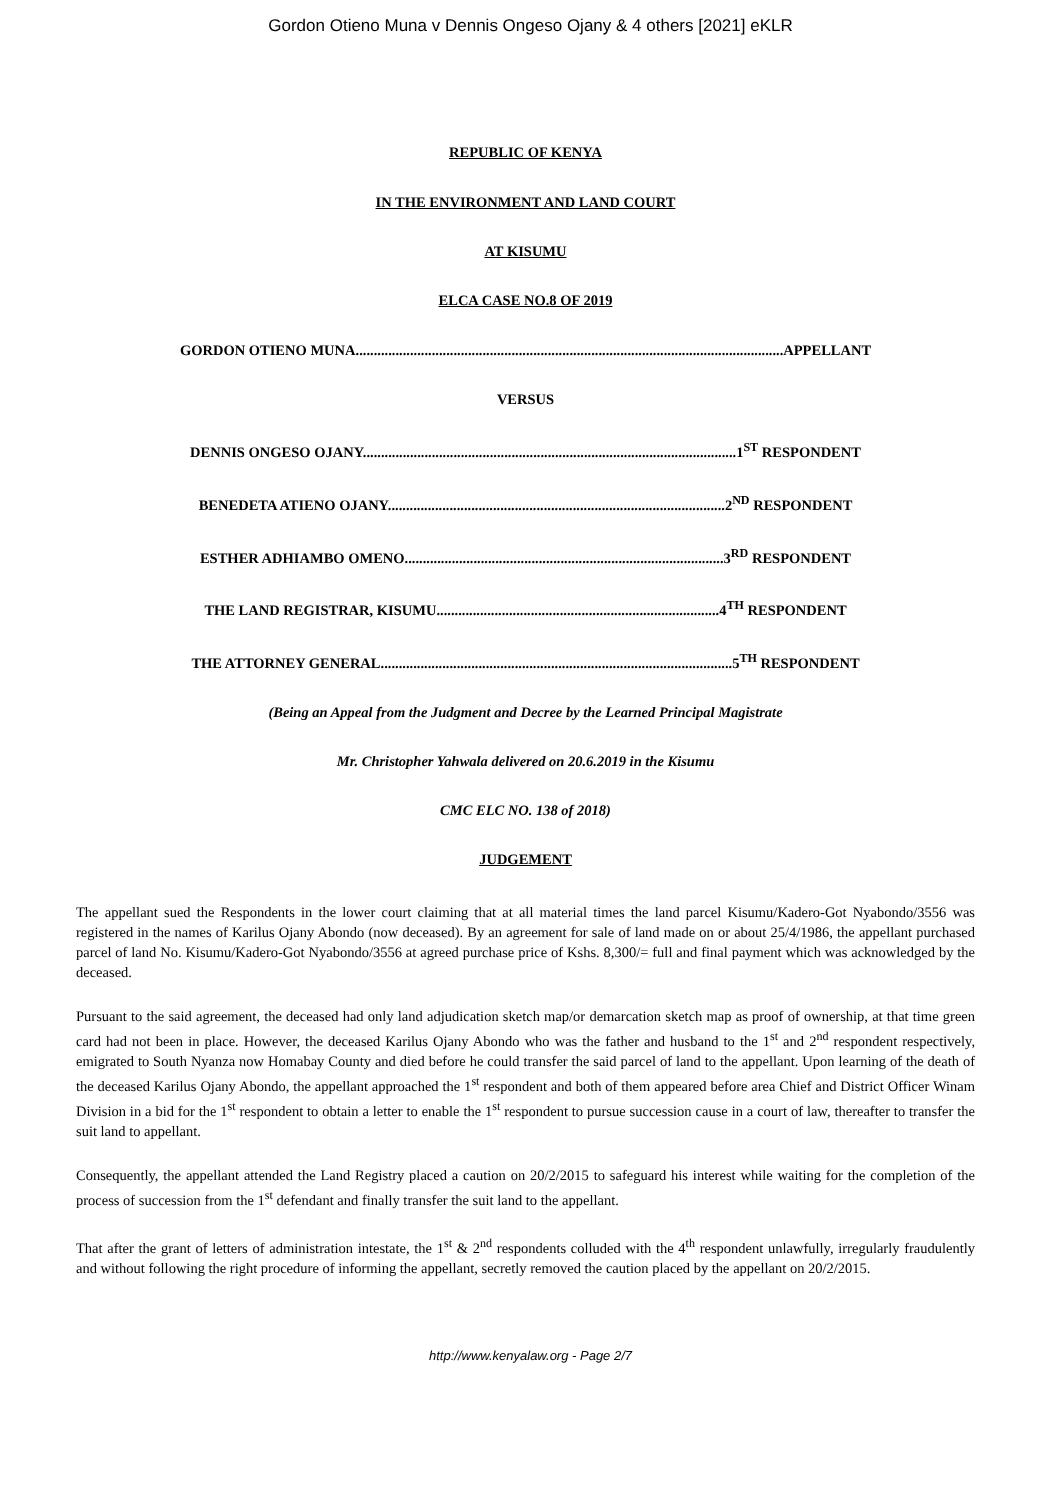Gordon Otieno Muna v Dennis Ongeso Ojany & 4 others [2021] eKLR
REPUBLIC OF KENYA
IN THE ENVIRONMENT AND LAND COURT
AT KISUMU
ELCA CASE NO.8 OF 2019
GORDON OTIENO MUNA......................................................................................................................APPELLANT
VERSUS
DENNIS ONGESO OJANY.......................................................................................................1<sup>ST</sup> RESPONDENT
BENEDETA ATIENO OJANY.............................................................................................2<sup>ND</sup> RESPONDENT
ESTHER ADHIAMBO OMENO........................................................................................3<sup>RD</sup> RESPONDENT
THE LAND REGISTRAR, KISUMU..............................................................................4<sup>TH</sup> RESPONDENT
THE ATTORNEY GENERAL.................................................................................................5<sup>TH</sup> RESPONDENT
(Being an Appeal from the Judgment and Decree by the Learned Principal Magistrate
Mr. Christopher Yahwala delivered on 20.6.2019 in the Kisumu
CMC ELC NO. 138 of 2018)
JUDGEMENT
The appellant sued the Respondents in the lower court claiming that at all material times the land parcel Kisumu/Kadero-Got Nyabondo/3556 was registered in the names of Karilus Ojany Abondo (now deceased). By an agreement for sale of land made on or about 25/4/1986, the appellant purchased parcel of land No. Kisumu/Kadero-Got Nyabondo/3556 at agreed purchase price of Kshs. 8,300/= full and final payment which was acknowledged by the deceased.
Pursuant to the said agreement, the deceased had only land adjudication sketch map/or demarcation sketch map as proof of ownership, at that time green card had not been in place. However, the deceased Karilus Ojany Abondo who was the father and husband to the 1<sup>st</sup> and 2<sup>nd</sup> respondent respectively, emigrated to South Nyanza now Homabay County and died before he could transfer the said parcel of land to the appellant. Upon learning of the death of the deceased Karilus Ojany Abondo, the appellant approached the 1<sup>st</sup> respondent and both of them appeared before area Chief and District Officer Winam Division in a bid for the 1<sup>st</sup> respondent to obtain a letter to enable the 1<sup>st</sup> respondent to pursue succession cause in a court of law, thereafter to transfer the suit land to appellant.
Consequently, the appellant attended the Land Registry placed a caution on 20/2/2015 to safeguard his interest while waiting for the completion of the process of succession from the 1<sup>st</sup> defendant and finally transfer the suit land to the appellant.
That after the grant of letters of administration intestate, the 1<sup>st</sup> & 2<sup>nd</sup> respondents colluded with the 4<sup>th</sup> respondent unlawfully, irregularly fraudulently and without following the right procedure of informing the appellant, secretly removed the caution placed by the appellant on 20/2/2015.
http://www.kenyalaw.org - Page 2/7